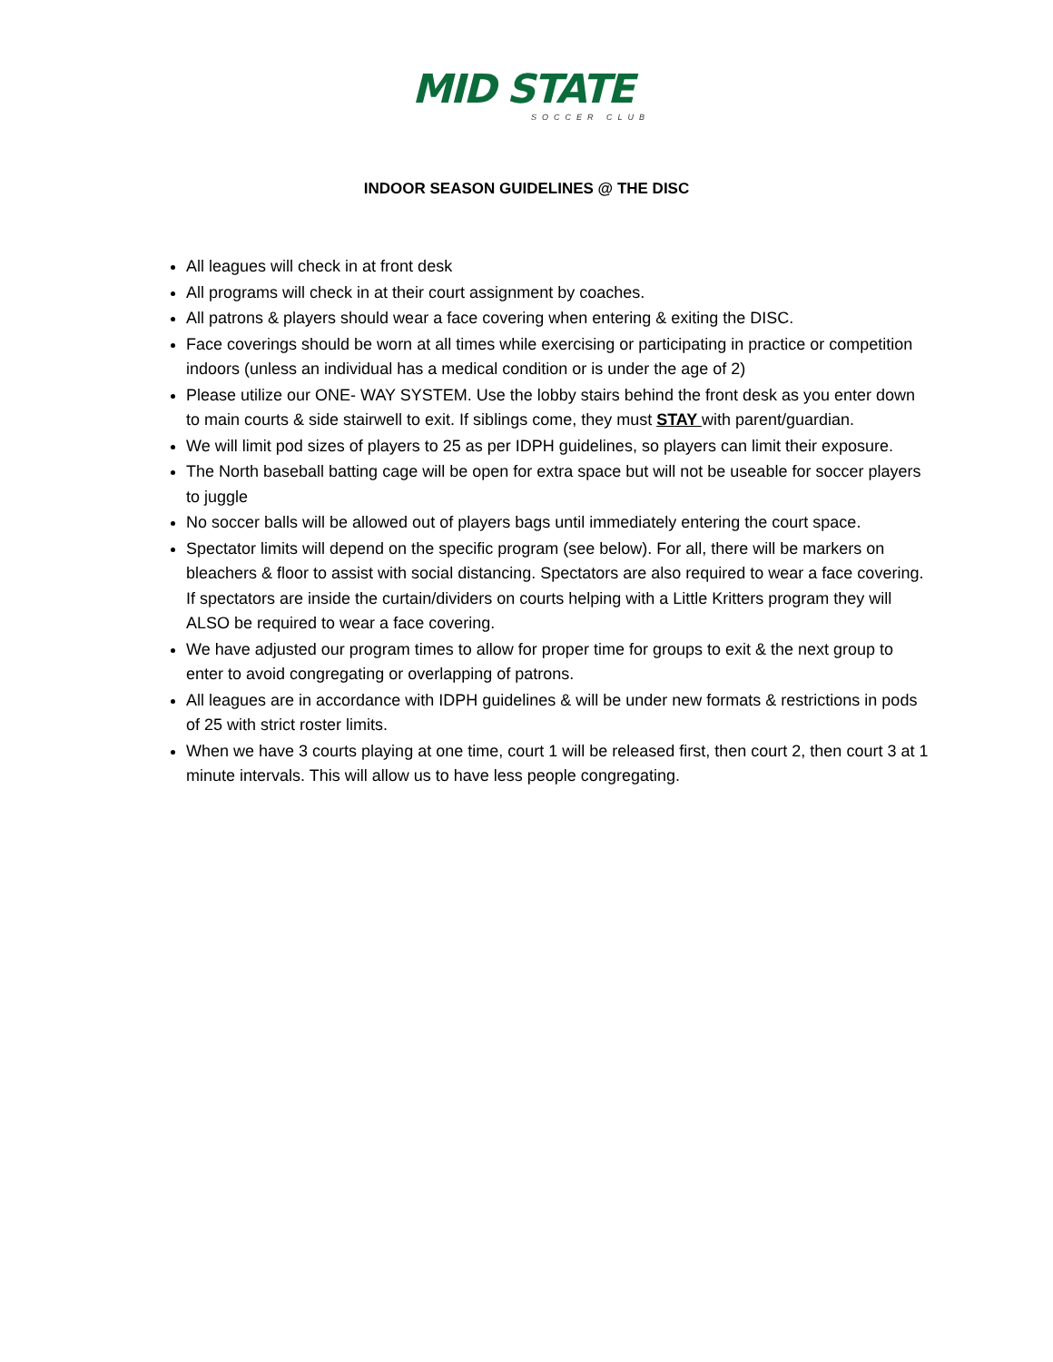MID STATE
SOCCER CLUB
INDOOR SEASON GUIDELINES @ THE DISC
All leagues will check in at front desk
All programs will check in at their court assignment by coaches.
All patrons & players should wear a face covering when entering & exiting the DISC.
Face coverings should be worn at all times while exercising or participating in practice or competition indoors (unless an individual has a medical condition or is under the age of 2)
Please utilize our ONE- WAY SYSTEM. Use the lobby stairs behind the front desk as you enter down to main courts & side stairwell to exit. If siblings come, they must STAY with parent/guardian.
We will limit pod sizes of players to 25 as per IDPH guidelines, so players can limit their exposure.
The North baseball batting cage will be open for extra space but will not be useable for soccer players to juggle
No soccer balls will be allowed out of players bags until immediately entering the court space.
Spectator limits will depend on the specific program (see below). For all, there will be markers on bleachers & floor to assist with social distancing. Spectators are also required to wear a face covering. If spectators are inside the curtain/dividers on courts helping with a Little Kritters program they will ALSO be required to wear a face covering.
We have adjusted our program times to allow for proper time for groups to exit & the next group to enter to avoid congregating or overlapping of patrons.
All leagues are in accordance with IDPH guidelines & will be under new formats & restrictions in pods of 25 with strict roster limits.
When we have 3 courts playing at one time, court 1 will be released first, then court 2, then court 3 at 1 minute intervals. This will allow us to have less people congregating.